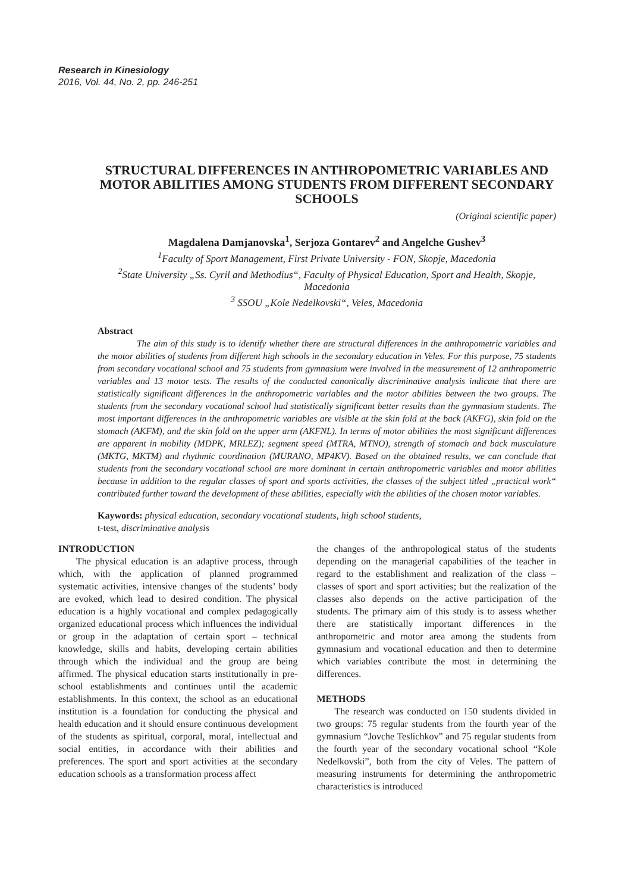Research in Kinesiology
2016, Vol. 44, No. 2, pp. 246-251
STRUCTURAL DIFFERENCES IN ANTHROPOMETRIC VARIABLES AND MOTOR ABILITIES AMONG STUDENTS FROM DIFFERENT SECONDARY SCHOOLS
(Original scientific paper)
Magdalena Damjanovska<sup>1</sup>, Serjoza Gontarev<sup>2</sup> and Angelche Gushev<sup>3</sup>
<sup>1</sup> Faculty of Sport Management, First Private University - FON, Skopje, Macedonia
<sup>2</sup> State University „Ss. Cyril and Methodius“, Faculty of Physical Education, Sport and Health, Skopje, Macedonia
<sup>3</sup> SSOU „Kole Nedelkovski“, Veles, Macedonia
Abstract
The aim of this study is to identify whether there are structural differences in the anthropometric variables and the motor abilities of students from different high schools in the secondary education in Veles. For this purpose, 75 students from secondary vocational school and 75 students from gymnasium were involved in the measurement of 12 anthropometric variables and 13 motor tests. The results of the conducted canonically discriminative analysis indicate that there are statistically significant differences in the anthropometric variables and the motor abilities between the two groups. The students from the secondary vocational school had statistically significant better results than the gymnasium students. The most important differences in the anthropometric variables are visible at the skin fold at the back (AKFG), skin fold on the stomach (AKFM), and the skin fold on the upper arm (AKFNL). In terms of motor abilities the most significant differences are apparent in mobility (MDPK, MRLEZ); segment speed (MTRA, MTNO), strength of stomach and back musculature (MKTG, MKTM) and rhythmic coordination (MURANO, MP4KV). Based on the obtained results, we can conclude that students from the secondary vocational school are more dominant in certain anthropometric variables and motor abilities because in addition to the regular classes of sport and sports activities, the classes of the subject titled „practical work“ contributed further toward the development of these abilities, especially with the abilities of the chosen motor variables.
Kaywords: physical education, secondary vocational students, high school students,
t-test, discriminative analysis
INTRODUCTION
The physical education is an adaptive process, through which, with the application of planned programmed systematic activities, intensive changes of the students’ body are evoked, which lead to desired condition. The physical education is a highly vocational and complex pedagogically organized educational process which influences the individual or group in the adaptation of certain sport – technical knowledge, skills and habits, developing certain abilities through which the individual and the group are being affirmed. The physical education starts institutionally in pre-school establishments and continues until the academic establishments. In this context, the school as an educational institution is a foundation for conducting the physical and health education and it should ensure continuous development of the students as spiritual, corporal, moral, intellectual and social entities, in accordance with their abilities and preferences. The sport and sport activities at the secondary education schools as a transformation process affect
the changes of the anthropological status of the students depending on the managerial capabilities of the teacher in regard to the establishment and realization of the class – classes of sport and sport activities; but the realization of the classes also depends on the active participation of the students. The primary aim of this study is to assess whether there are statistically important differences in the anthropometric and motor area among the students from gymnasium and vocational education and then to determine which variables contribute the most in determining the differences.
METHODS
The research was conducted on 150 students divided in two groups: 75 regular students from the fourth year of the gymnasium “Jovche Teslichkov” and 75 regular students from the fourth year of the secondary vocational school “Kole Nedelkovski”, both from the city of Veles. The pattern of measuring instruments for determining the anthropometric characteristics is introduced